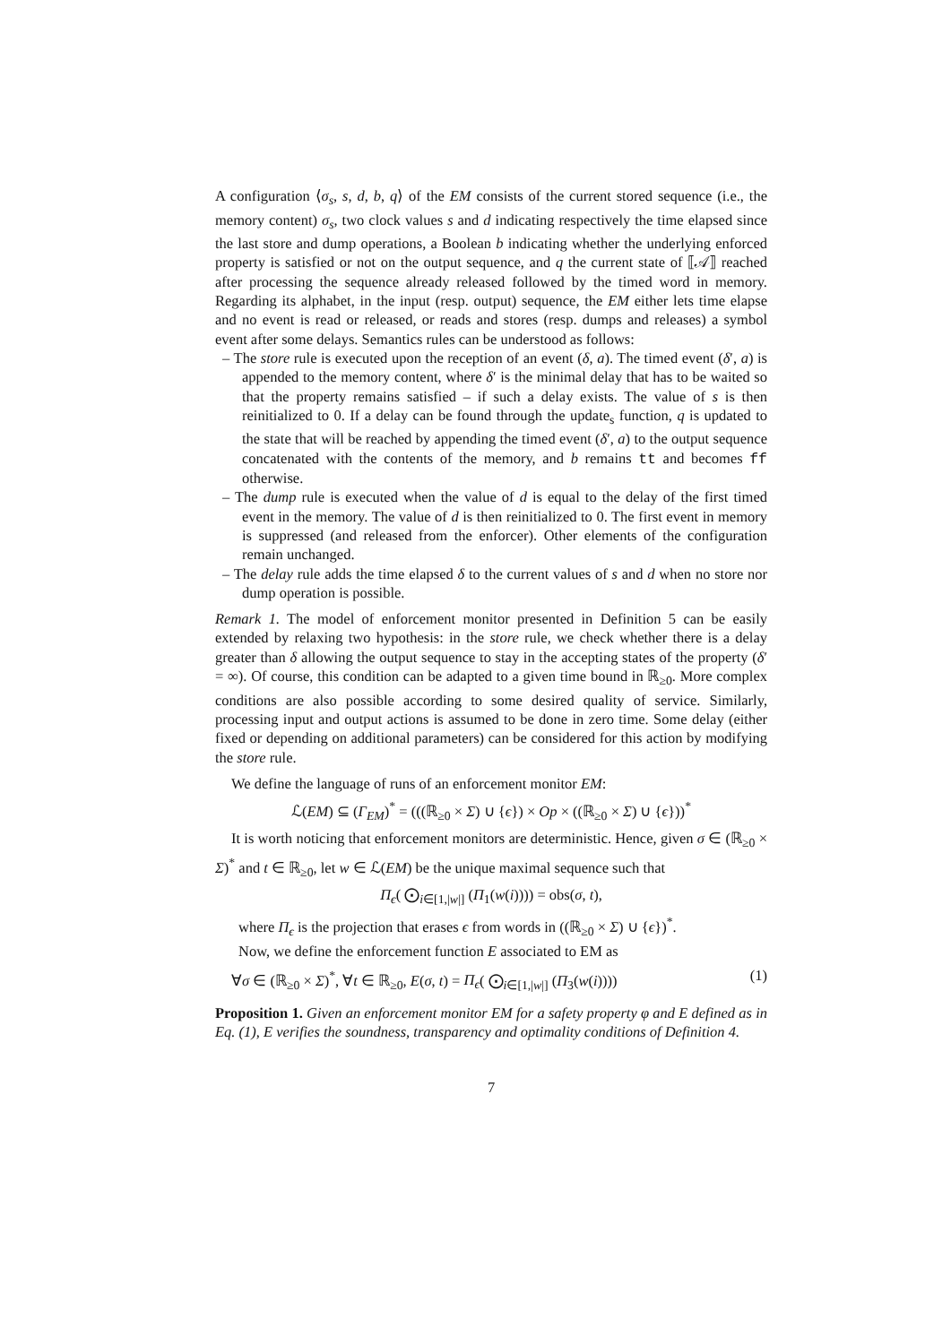A configuration ⟨σ<sub>s</sub>, s, d, b, q⟩ of the EM consists of the current stored sequence (i.e., the memory content) σ<sub>s</sub>, two clock values s and d indicating respectively the time elapsed since the last store and dump operations, a Boolean b indicating whether the underlying enforced property is satisfied or not on the output sequence, and q the current state of ⟦𝒜⟧ reached after processing the sequence already released followed by the timed word in memory. Regarding its alphabet, in the input (resp. output) sequence, the EM either lets time elapse and no event is read or released, or reads and stores (resp. dumps and releases) a symbol event after some delays. Semantics rules can be understood as follows:
– The store rule is executed upon the reception of an event (δ, a). The timed event (δ′, a) is appended to the memory content, where δ′ is the minimal delay that has to be waited so that the property remains satisfied – if such a delay exists. The value of s is then reinitialized to 0. If a delay can be found through the update<sub>s</sub> function, q is updated to the state that will be reached by appending the timed event (δ′, a) to the output sequence concatenated with the contents of the memory, and b remains tt and becomes ff otherwise.
– The dump rule is executed when the value of d is equal to the delay of the first timed event in the memory. The value of d is then reinitialized to 0. The first event in memory is suppressed (and released from the enforcer). Other elements of the configuration remain unchanged.
– The delay rule adds the time elapsed δ to the current values of s and d when no store nor dump operation is possible.
Remark 1. The model of enforcement monitor presented in Definition 5 can be easily extended by relaxing two hypothesis: in the store rule, we check whether there is a delay greater than δ allowing the output sequence to stay in the accepting states of the property (δ′ = ∞). Of course, this condition can be adapted to a given time bound in ℝ<sub>≥0</sub>. More complex conditions are also possible according to some desired quality of service. Similarly, processing input and output actions is assumed to be done in zero time. Some delay (either fixed or depending on additional parameters) can be considered for this action by modifying the store rule.
We define the language of runs of an enforcement monitor EM:
ℒ(EM) ⊆ (Γ<sub>EM</sub>)<sup>*</sup> = (((ℝ<sub>≥0</sub> × Σ) ∪ {ϵ}) × Op × ((ℝ<sub>≥0</sub> × Σ) ∪ {ϵ}))<sup>*</sup>
It is worth noticing that enforcement monitors are deterministic. Hence, given σ ∈ (ℝ<sub>≥0</sub> × Σ)<sup>*</sup> and t ∈ ℝ<sub>≥0</sub>, let w ∈ ℒ(EM) be the unique maximal sequence such that
Π<sub>ϵ</sub>( ⨀<sub>i∈[1,|w|]</sub> (Π<sub>1</sub>(w(i)))) = obs(σ, t),
where Π<sub>ϵ</sub> is the projection that erases ϵ from words in ((ℝ<sub>≥0</sub> × Σ) ∪ {ϵ})<sup>*</sup>.
Now, we define the enforcement function E associated to EM as
∀σ ∈ (ℝ<sub>≥0</sub> × Σ)<sup>*</sup>, ∀t ∈ ℝ<sub>≥0</sub>, E(σ, t) = Π<sub>ϵ</sub>( ⨀<sub>i∈[1,|w|]</sub> (Π<sub>3</sub>(w(i)))) (1)
Proposition 1. Given an enforcement monitor EM for a safety property φ and E defined as in Eq. (1), E verifies the soundness, transparency and optimality conditions of Definition 4.
7